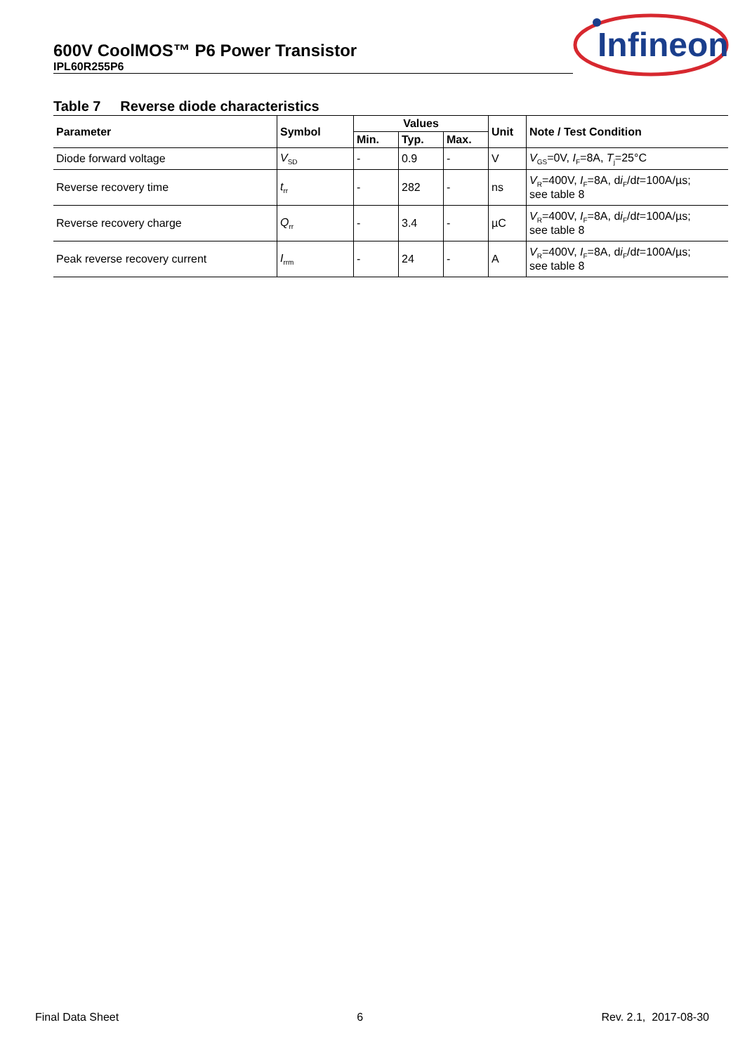600V CoolMOS™ P6 Power Transistor
IPL60R255P6
Infineon
Table 7 Reverse diode characteristics
| Parameter | Symbol | Values | | | Unit | Note / Test Condition |
| --- | --- | --- | --- | --- | --- | --- |
| | | Min. | Typ. | Max. | | |
| Diode forward voltage | V<sub>SD</sub> | - | 0.9 | - | V | V<sub>GS</sub>=0V, I<sub>F</sub>=8A, T<sub>j</sub>=25°C |
| Reverse recovery time | t<sub>rr</sub> | - | 282 | - | ns | V<sub>R</sub>=400V, I<sub>F</sub>=8A, d i<sub>F</sub>/d t =100A/µs; see table 8 |
| Reverse recovery charge | Q<sub>rr</sub> | - | 3.4 | - | µC | V<sub>R</sub>=400V, I<sub>F</sub>=8A, d i<sub>F</sub>/d t =100A/µs; see table 8 |
| Peak reverse recovery current | I<sub>rrm</sub> | - | 24 | - | A | V<sub>R</sub>=400V, I<sub>F</sub>=8A, d i<sub>F</sub>/d t =100A/µs; see table 8 |
Final Data Sheet 6 Rev. 2.1, 2017-08-30